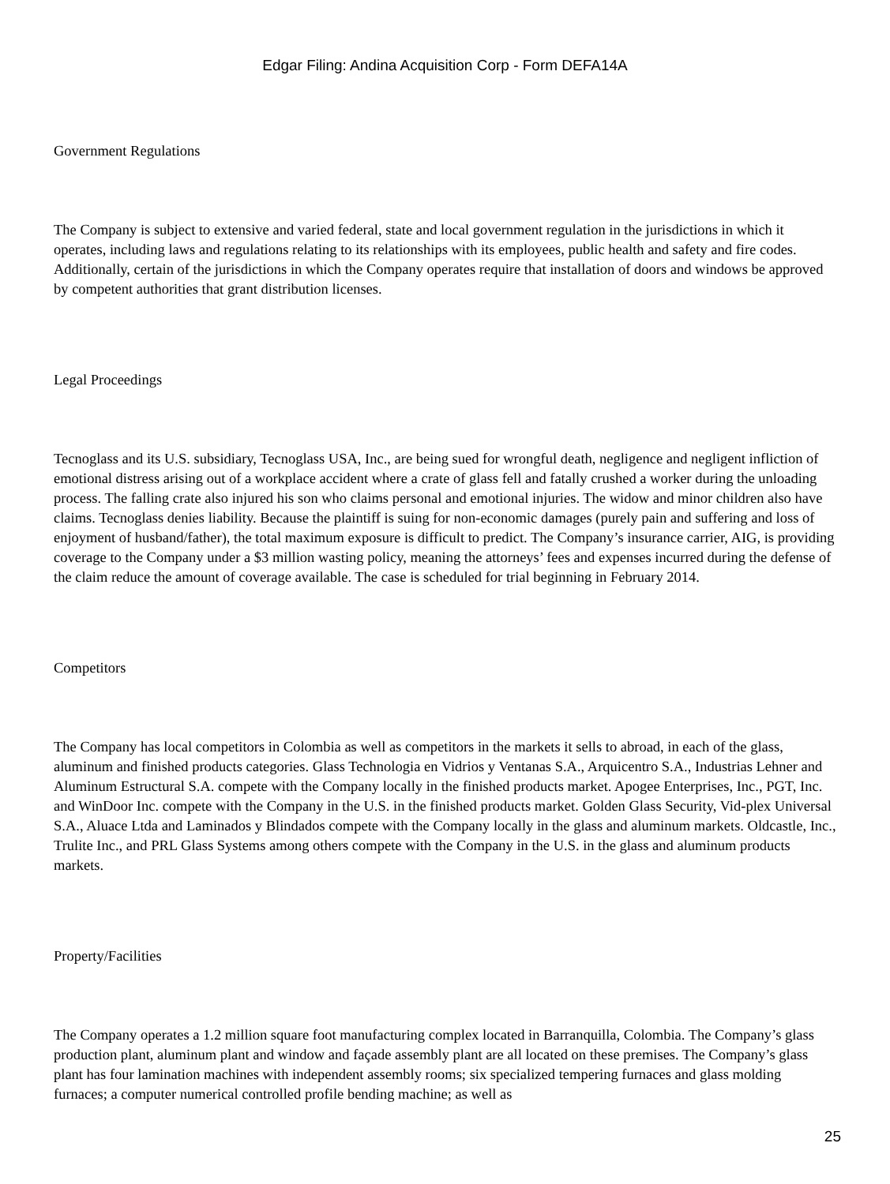Edgar Filing: Andina Acquisition Corp - Form DEFA14A
Government Regulations
The Company is subject to extensive and varied federal, state and local government regulation in the jurisdictions in which it operates, including laws and regulations relating to its relationships with its employees, public health and safety and fire codes. Additionally, certain of the jurisdictions in which the Company operates require that installation of doors and windows be approved by competent authorities that grant distribution licenses.
Legal Proceedings
Tecnoglass and its U.S. subsidiary, Tecnoglass USA, Inc., are being sued for wrongful death, negligence and negligent infliction of emotional distress arising out of a workplace accident where a crate of glass fell and fatally crushed a worker during the unloading process. The falling crate also injured his son who claims personal and emotional injuries. The widow and minor children also have claims. Tecnoglass denies liability. Because the plaintiff is suing for non-economic damages (purely pain and suffering and loss of enjoyment of husband/father), the total maximum exposure is difficult to predict. The Company’s insurance carrier, AIG, is providing coverage to the Company under a $3 million wasting policy, meaning the attorneys’ fees and expenses incurred during the defense of the claim reduce the amount of coverage available. The case is scheduled for trial beginning in February 2014.
Competitors
The Company has local competitors in Colombia as well as competitors in the markets it sells to abroad, in each of the glass, aluminum and finished products categories. Glass Technologia en Vidrios y Ventanas S.A., Arquicentro S.A., Industrias Lehner and Aluminum Estructural S.A. compete with the Company locally in the finished products market. Apogee Enterprises, Inc., PGT, Inc. and WinDoor Inc. compete with the Company in the U.S. in the finished products market. Golden Glass Security, Vid-plex Universal S.A., Aluace Ltda and Laminados y Blindados compete with the Company locally in the glass and aluminum markets. Oldcastle, Inc., Trulite Inc., and PRL Glass Systems among others compete with the Company in the U.S. in the glass and aluminum products markets.
Property/Facilities
The Company operates a 1.2 million square foot manufacturing complex located in Barranquilla, Colombia. The Company’s glass production plant, aluminum plant and window and façade assembly plant are all located on these premises. The Company’s glass plant has four lamination machines with independent assembly rooms; six specialized tempering furnaces and glass molding furnaces; a computer numerical controlled profile bending machine; as well as
25